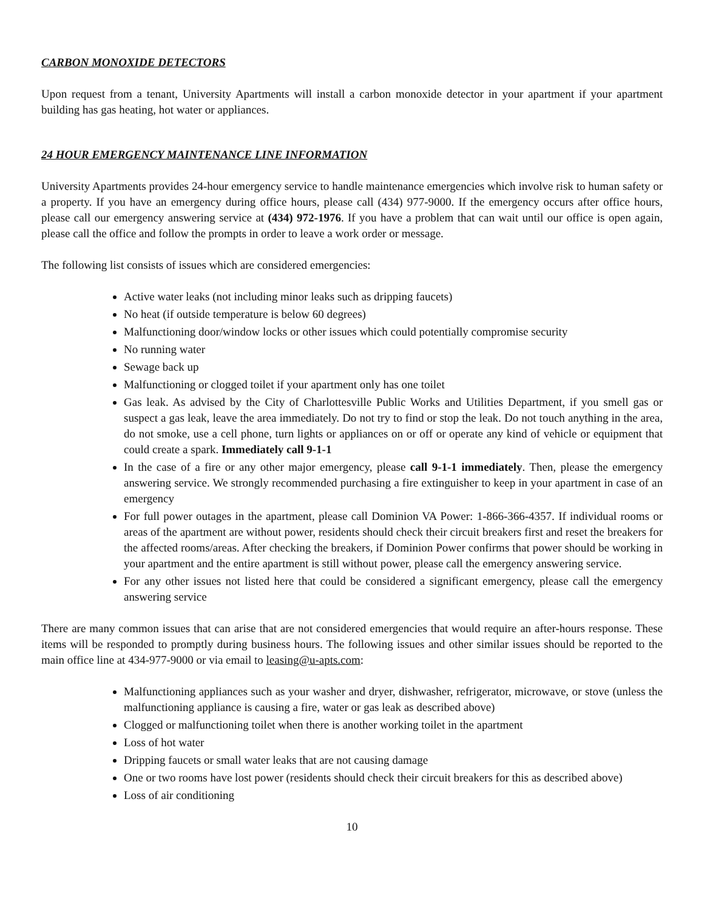CARBON MONOXIDE DETECTORS
Upon request from a tenant, University Apartments will install a carbon monoxide detector in your apartment if your apartment building has gas heating, hot water or appliances.
24 HOUR EMERGENCY MAINTENANCE LINE INFORMATION
University Apartments provides 24-hour emergency service to handle maintenance emergencies which involve risk to human safety or a property. If you have an emergency during office hours, please call (434) 977-9000. If the emergency occurs after office hours, please call our emergency answering service at (434) 972-1976. If you have a problem that can wait until our office is open again, please call the office and follow the prompts in order to leave a work order or message.
The following list consists of issues which are considered emergencies:
Active water leaks (not including minor leaks such as dripping faucets)
No heat (if outside temperature is below 60 degrees)
Malfunctioning door/window locks or other issues which could potentially compromise security
No running water
Sewage back up
Malfunctioning or clogged toilet if your apartment only has one toilet
Gas leak. As advised by the City of Charlottesville Public Works and Utilities Department, if you smell gas or suspect a gas leak, leave the area immediately. Do not try to find or stop the leak. Do not touch anything in the area, do not smoke, use a cell phone, turn lights or appliances on or off or operate any kind of vehicle or equipment that could create a spark. Immediately call 9-1-1
In the case of a fire or any other major emergency, please call 9-1-1 immediately. Then, please the emergency answering service. We strongly recommended purchasing a fire extinguisher to keep in your apartment in case of an emergency
For full power outages in the apartment, please call Dominion VA Power: 1-866-366-4357. If individual rooms or areas of the apartment are without power, residents should check their circuit breakers first and reset the breakers for the affected rooms/areas. After checking the breakers, if Dominion Power confirms that power should be working in your apartment and the entire apartment is still without power, please call the emergency answering service.
For any other issues not listed here that could be considered a significant emergency, please call the emergency answering service
There are many common issues that can arise that are not considered emergencies that would require an after-hours response. These items will be responded to promptly during business hours. The following issues and other similar issues should be reported to the main office line at 434-977-9000 or via email to leasing@u-apts.com:
Malfunctioning appliances such as your washer and dryer, dishwasher, refrigerator, microwave, or stove (unless the malfunctioning appliance is causing a fire, water or gas leak as described above)
Clogged or malfunctioning toilet when there is another working toilet in the apartment
Loss of hot water
Dripping faucets or small water leaks that are not causing damage
One or two rooms have lost power (residents should check their circuit breakers for this as described above)
Loss of air conditioning
10